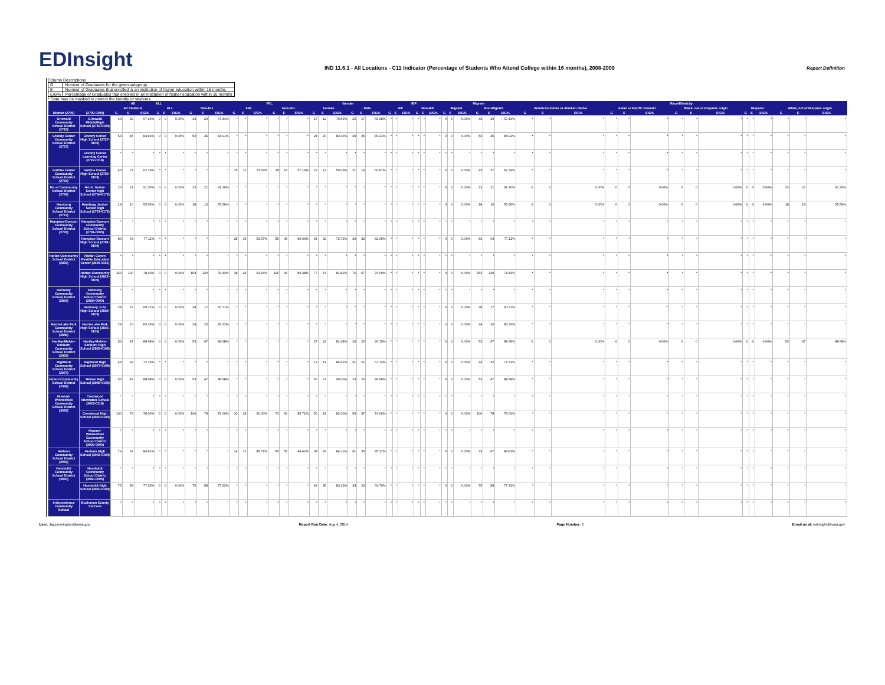EDInsight
IND 11.6.1 - All Locations - C11 Indicator (Percentage of Students Who Attend College within 16 months), 2008-2009
Report Definition
Column Descriptions
| G | Number of Graduates for the given subgroup |
| E | Number of Graduates that enrolled in an institution of higher education within 16 months |
| E/G% | Percentage of Graduates that enrolled in an institution of higher education within 16 months |
* Data may be masked to protect the identity of students.
| | | All | | | ELL | | | | | | FRL | | | | | | Gender | | | | | | IEP | | | | | | Migrant | | | | | | Race/Ethnicity | | | | | | | | | | | | | | |
| --- | --- | --- | --- | --- | --- | --- | --- | --- | --- | --- | --- | --- | --- | --- | --- | --- | --- | --- | --- | --- | --- | --- | --- | --- | --- | --- | --- | --- | --- | --- | --- | --- | --- | --- | --- | --- | --- | --- | --- | --- | --- | --- | --- | --- | --- | --- | --- | --- | --- |
| | | All Students | | | ELL | | | Non-ELL | | | FRL | | | Non-FRL | | | Female | | | Male | | | IEP | | | Non-IEP | | | Migrant | | | Non-Migrant | | | American Indian or Alaskan Native | | | Asian or Pacific Islander | | | Black, not of Hispanic origin | | | Hispanic | | | White, not of Hispanic origin | | |
| District (2709) | (2709-0109) | G | E | E/G% | G | E | E/G% | G | E | E/G% | G | E | E/G% | G | E | E/G% | G | E | E/G% | G | E | E/G% | G | E | E/G% | G | E | E/G% | G | E | E/G% | G | E | E/G% | G | E | E/G% | G | E | E/G% | G | E | E/G% | G | E | E/G% | G | E | E/G% |
| Griswold Community School District (2718) | Griswold Middle/High School (2718-0109) | 43 | 29 | 67.44% | 0 | 0 | 0.00% | 43 | 29 | 67.44% | * | * | * | * | * | * | 17 | 12 | 70.59% | 26 | 17 | 65.38% | * | * | * | * | * | * | 0 | 0 | 0.00% | 43 | 29 | 67.44% | * | * | * | * | * | * | * | * | * | * | * | * | * | * | * |
| Grundy Center Community School District (2727) | Grundy Center High School (2727-0109) | 53 | 45 | 84.91% | 0 | 0 | 0.00% | 53 | 45 | 84.91% | * | * | * | * | * | * | 24 | 20 | 83.33% | 29 | 25 | 86.21% | * | * | * | * | * | * | 0 | 0 | 0.00% | 53 | 45 | 84.91% | * | * | * | * | * | * | * | * | * | * | * | * | * | * | * |
| | Grundy Center Learning Center (2727-0118) | * | * | * | * | * | * | * | * | * | * | * | * | * | * | * | * | * | * | * | * | * | * | * | * | * | * | * | * | * | * | * | * | * | * | * | * | * | * | * | * | * | * | * | * | * | * | * | * |
| Guthrie Center Community School District (2754) | Guthrie Center High School (2754-0109) | 43 | 27 | 62.79% | * | * | * | * | * | * | 15 | 11 | 73.33% | 28 | 16 | 57.14% | 22 | 13 | 59.09% | 21 | 14 | 66.67% | * | * | * | * | * | * | 0 | 0 | 0.00% | 43 | 27 | 62.79% | * | * | * | * | * | * | * | * | * | * | * | * | * | * | * |
| H-L-V Community School District (2766) | H-L-V Junior-Senior High School (2766-0172) | 23 | 21 | 91.30% | 0 | 0 | 0.00% | 23 | 21 | 91.30% | * | * | * | * | * | * | * | * | * | * | * | * | * | * | * | * | * | * | 0 | 0 | 0.00% | 23 | 21 | 91.30% | 0 | 0 | 0.00% | 0 | 0 | 0.00% | 0 | 0 | 0.00% | 0 | 0 | 0.00% | 23 | 21 | 91.30% |
| Hamburg Community School District (2772) | Hamburg Junior-Senior High School (2772-0172) | 18 | 10 | 55.56% | 0 | 0 | 0.00% | 18 | 10 | 55.56% | * | * | * | * | * | * | * | * | * | * | * | * | * | * | * | * | * | * | 0 | 0 | 0.00% | 18 | 10 | 55.56% | 0 | 0 | 0.00% | 0 | 0 | 0.00% | 0 | 0 | 0.00% | 0 | 0 | 0.00% | 18 | 10 | 55.56% |
| Hampton-Dumont Community School District (2781) | Hampton-Dumont Community School District (2781-0000) | * | * | * | * | * | * | * | * | * | * | * | * | * | * | * | * | * | * | * | * | * | * | * | * | * | * | * | * | * | * | * | * | * | * | * | * | * | * | * | * | * | * | * | * | * | * | * | * |
| | Hampton-Dumont High School (2781-0109) | 83 | 64 | 77.11% | * | * | * | * | * | * | 28 | 15 | 53.57% | 55 | 49 | 89.09% | 44 | 32 | 72.73% | 39 | 32 | 82.05% | * | * | * | * | * | * | 0 | 0 | 0.00% | 83 | 64 | 77.11% | * | * | * | * | * | * | * | * | * | * | * | * | * | * | * |
| Harlan Community School District (2826) | Harlan Comm Flexible Education Center (2826-0151) | * | * | * | * | * | * | * | * | * | * | * | * | * | * | * | * | * | * | * | * | * | * | * | * | * | * | * | * | * | * | * | * | * | * | * | * | * | * | * | * | * | * | * | * | * | * | * | * |
| | Harlan Community High School (2826-0109) | 153 | 120 | 78.43% | 0 | 0 | 0.00% | 153 | 120 | 78.43% | 38 | 24 | 63.16% | 115 | 96 | 83.48% | 77 | 63 | 81.82% | 76 | 57 | 75.00% | * | * | * | * | * | * | 0 | 0 | 0.00% | 153 | 120 | 78.43% | * | * | * | * | * | * | * | * | * | * | * | * | * | * | * |
| Harmony Community School District (2834) | Harmony Community School District (2834-0000) | * | * | * | * | * | * | * | * | * | * | * | * | * | * | * | * | * | * | * | * | * | * | * | * | * | * | * | * | * | * | * | * | * | * | * | * | * | * | * | * | * | * | * | * | * | * | * | * |
| | Harmony Jr-Sr High School (2834-0109) | 28 | 17 | 60.71% | 0 | 0 | 0.00% | 28 | 17 | 60.71% | * | * | * | * | * | * | * | * | * | * | * | * | * | * | * | * | * | * | 0 | 0 | 0.00% | 28 | 17 | 60.71% | * | * | * | * | * | * | * | * | * | * | * | * | * | * | * |
| Harris-Lake Park Community School District (2846) | Harris-Lake Park High School (2846-0109) | 24 | 20 | 83.33% | 0 | 0 | 0.00% | 24 | 20 | 83.33% | * | * | * | * | * | * | * | * | * | * | * | * | * | * | * | * | * | * | 0 | 0 | 0.00% | 24 | 20 | 83.33% | * | * | * | * | * | * | * | * | * | * | * | * | * | * | * |
| Hartley-Melvin-Sanborn Community School District (2862) | Hartley-Melvin-Sanborn High School (2862-0109) | 53 | 47 | 88.68% | 0 | 0 | 0.00% | 53 | 47 | 88.68% | * | * | * | * | * | * | 27 | 22 | 81.48% | 26 | 25 | 96.15% | * | * | * | * | * | * | 0 | 0 | 0.00% | 53 | 47 | 88.68% | 0 | 0 | 0.00% | 0 | 0 | 0.00% | 0 | 0 | 0.00% | 0 | 0 | 0.00% | 53 | 47 | 88.68% |
| Highland Community School District (2977) | Highland High School (2977-0109) | 44 | 32 | 72.73% | * | * | * | * | * | * | * | * | * | * | * | * | 13 | 11 | 84.62% | 31 | 21 | 67.74% | * | * | * | * | * | * | 0 | 0 | 0.00% | 44 | 32 | 72.73% | * | * | * | * | * | * | * | * | * | * | * | * | * | * | * |
| Hinton Community School District (2988) | Hinton High School (2988-0109) | 53 | 47 | 88.68% | 0 | 0 | 0.00% | 53 | 47 | 88.68% | * | * | * | * | * | * | 30 | 27 | 90.00% | 23 | 20 | 86.96% | * | * | * | * | * | * | 0 | 0 | 0.00% | 53 | 47 | 88.68% | * | * | * | * | * | * | * | * | * | * | * | * | * | * | * |
| Howard-Winneshiek Community School District (3029) | Crestwood Alternative School (3029-0118) | * | * | * | * | * | * | * | * | * | * | * | * | * | * | * | * | * | * | * | * | * | * | * | * | * | * | * | * | * | * | * | * | * | * | * | * | * | * | * | * | * | * | * | * | * | * | * | * |
| | Crestwood High School (3029-0109) | 100 | 78 | 78.00% | 0 | 0 | 0.00% | 100 | 78 | 78.00% | 30 | 18 | 60.00% | 70 | 60 | 85.71% | 50 | 41 | 82.00% | 50 | 37 | 74.00% | * | * | * | * | * | * | 0 | 0 | 0.00% | 100 | 78 | 78.00% | * | * | * | * | * | * | * | * | * | * | * | * | * | * | * |
| | Howard-Winneshiek Community School District (3029-0000) | * | * | * | * | * | * | * | * | * | * | * | * | * | * | * | * | * | * | * | * | * | * | * | * | * | * | * | * | * | * | * | * | * | * | * | * | * | * | * | * | * | * | * | * | * | * | * | * |
| Hudson Community School District (3042) | Hudson High School (3042-0109) | 79 | 67 | 84.81% | * | * | * | * | * | * | 14 | 12 | 85.71% | 65 | 55 | 84.62% | 38 | 32 | 84.21% | 41 | 35 | 85.37% | * | * | * | * | * | * | 0 | 0 | 0.00% | 79 | 67 | 84.81% | * | * | * | * | * | * | * | * | * | * | * | * | * | * | * |
| Humboldt Community School District (3060) | Humboldt Community School District (3060-0000) | * | * | * | * | * | * | * | * | * | * | * | * | * | * | * | * | * | * | * | * | * | * | * | * | * | * | * | * | * | * | * | * | * | * | * | * | * | * | * | * | * | * | * | * | * | * | * | * |
| | Humboldt High School (3060-0109) | 75 | 58 | 77.33% | 0 | 0 | 0.00% | 75 | 58 | 77.33% | * | * | * | * | * | * | 42 | 35 | 83.33% | 33 | 23 | 69.70% | * | * | * | * | * | * | 0 | 0 | 0.00% | 75 | 58 | 77.33% | * | * | * | * | * | * | * | * | * | * | * | * | * | * | * |
| Independence Community School | Buchanan County Success | * | * | * | * | * | * | * | * | * | * | * | * | * | * | * | * | * | * | * | * | * | * | * | * | * | * | * | * | * | * | * | * | * | * | * | * | * | * | * | * | * | * | * | * | * | * | * | * |
User: Jay.pennington@iowa.gov Report Run Date: Aug 4, 2014 Page Number: 9 Email us at: edinsight@iowa.gov